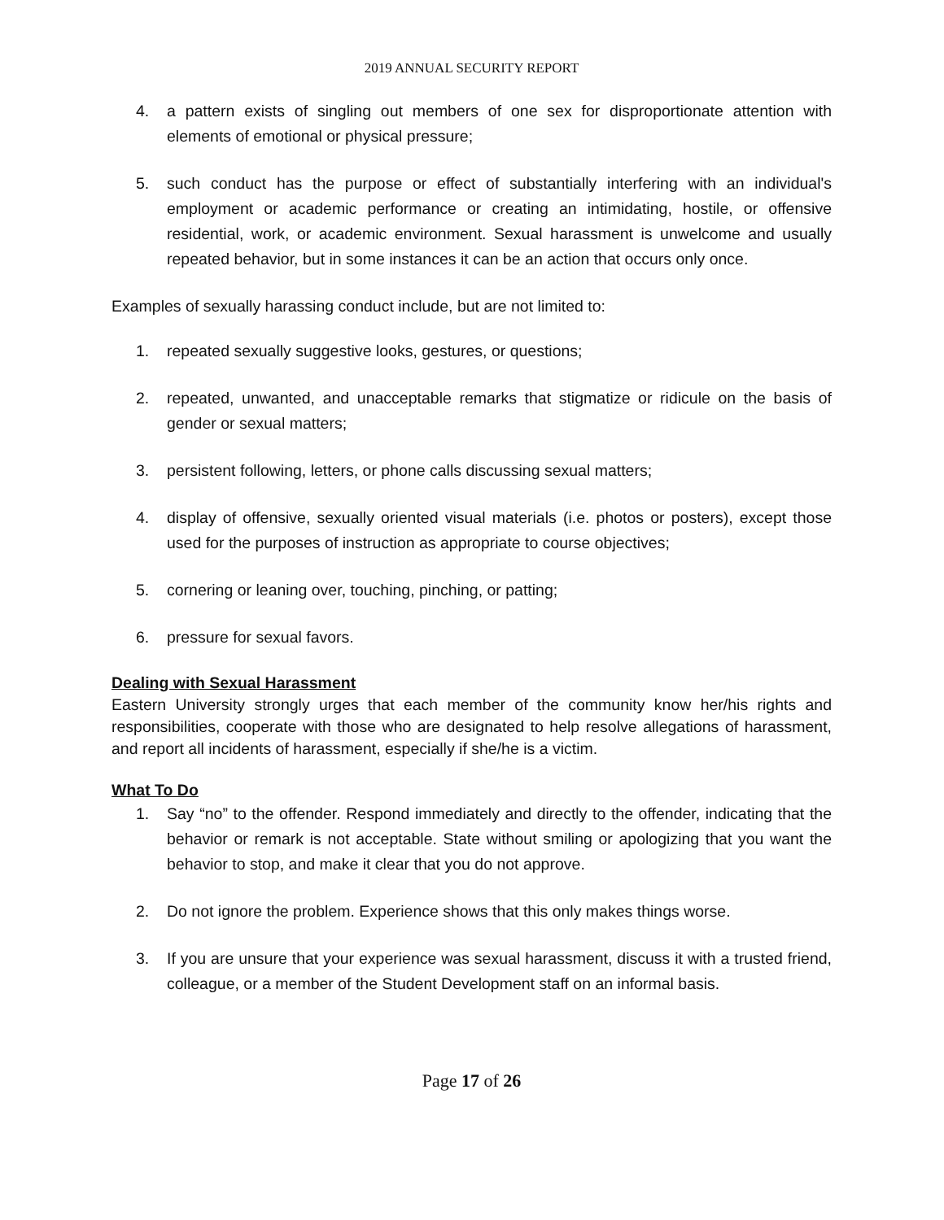2019 ANNUAL SECURITY REPORT
4. a pattern exists of singling out members of one sex for disproportionate attention with elements of emotional or physical pressure;
5. such conduct has the purpose or effect of substantially interfering with an individual's employment or academic performance or creating an intimidating, hostile, or offensive residential, work, or academic environment. Sexual harassment is unwelcome and usually repeated behavior, but in some instances it can be an action that occurs only once.
Examples of sexually harassing conduct include, but are not limited to:
1. repeated sexually suggestive looks, gestures, or questions;
2. repeated, unwanted, and unacceptable remarks that stigmatize or ridicule on the basis of gender or sexual matters;
3. persistent following, letters, or phone calls discussing sexual matters;
4. display of offensive, sexually oriented visual materials (i.e. photos or posters), except those used for the purposes of instruction as appropriate to course objectives;
5. cornering or leaning over, touching, pinching, or patting;
6. pressure for sexual favors.
Dealing with Sexual Harassment
Eastern University strongly urges that each member of the community know her/his rights and responsibilities, cooperate with those who are designated to help resolve allegations of harassment, and report all incidents of harassment, especially if she/he is a victim.
What To Do
1. Say “no” to the offender. Respond immediately and directly to the offender, indicating that the behavior or remark is not acceptable. State without smiling or apologizing that you want the behavior to stop, and make it clear that you do not approve.
2. Do not ignore the problem. Experience shows that this only makes things worse.
3. If you are unsure that your experience was sexual harassment, discuss it with a trusted friend, colleague, or a member of the Student Development staff on an informal basis.
Page 17 of 26